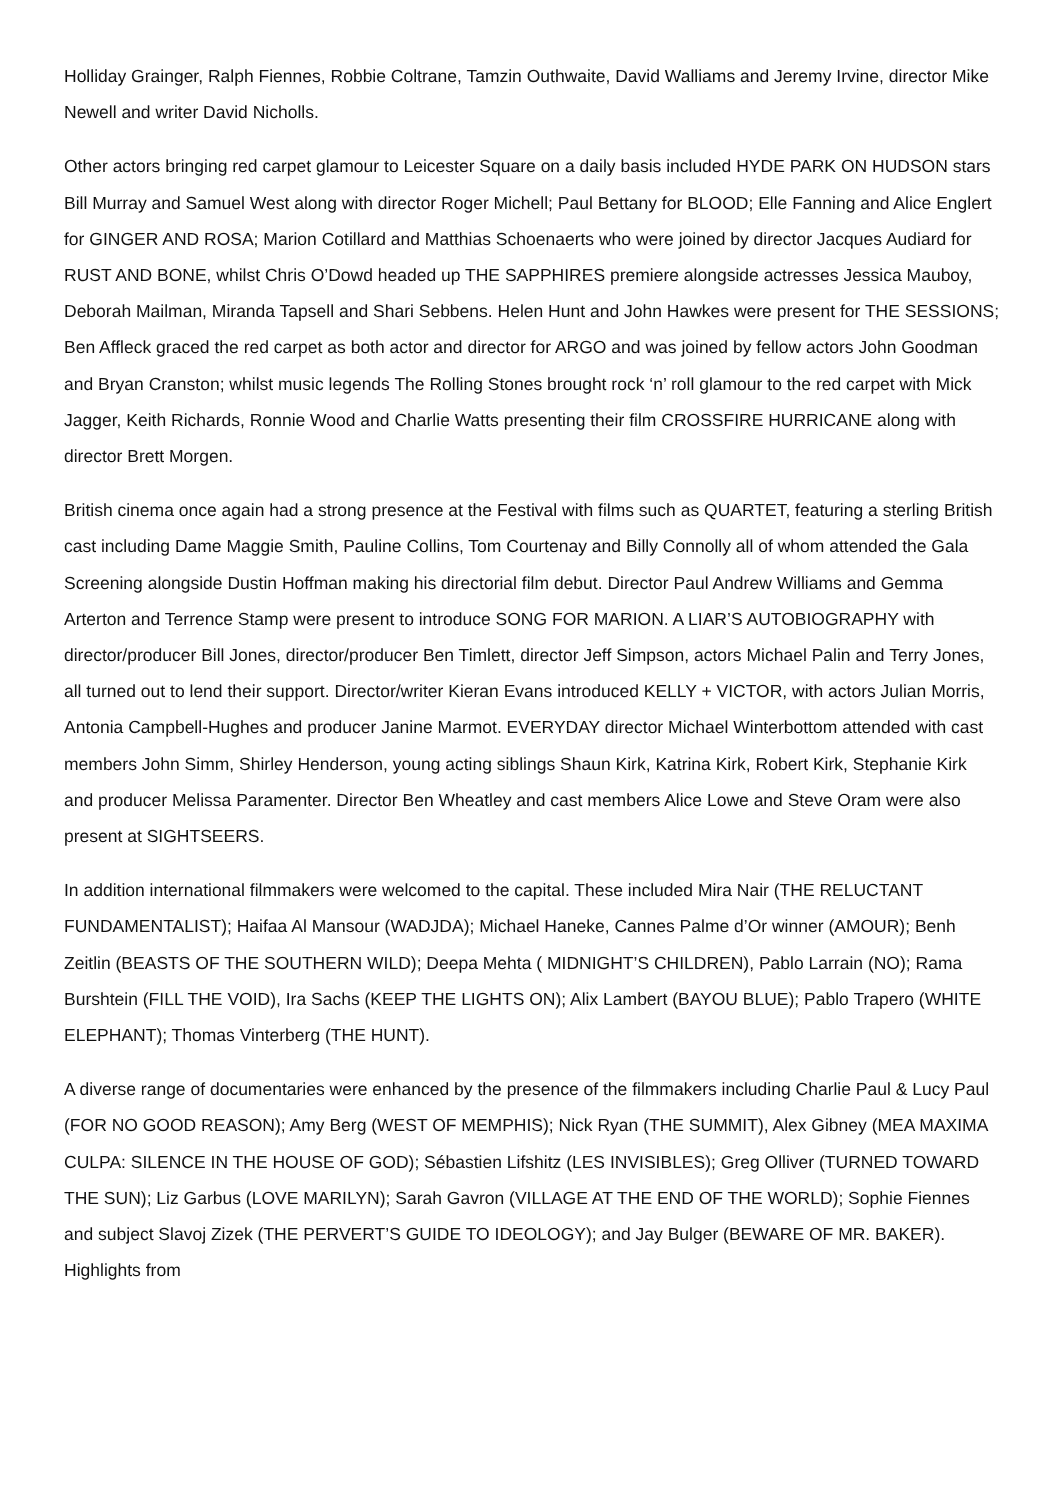Holliday Grainger, Ralph Fiennes, Robbie Coltrane, Tamzin Outhwaite, David Walliams and Jeremy Irvine, director Mike Newell and writer David Nicholls.
Other actors bringing red carpet glamour to Leicester Square on a daily basis included HYDE PARK ON HUDSON stars Bill Murray and Samuel West along with director Roger Michell; Paul Bettany for BLOOD; Elle Fanning and Alice Englert for GINGER AND ROSA; Marion Cotillard and Matthias Schoenaerts who were joined by director Jacques Audiard for RUST AND BONE, whilst Chris O’Dowd headed up THE SAPPHIRES premiere alongside actresses Jessica Mauboy, Deborah Mailman, Miranda Tapsell and Shari Sebbens. Helen Hunt and John Hawkes were present for THE SESSIONS; Ben Affleck graced the red carpet as both actor and director for ARGO and was joined by fellow actors John Goodman and Bryan Cranston; whilst music legends The Rolling Stones brought rock ‘n’ roll glamour to the red carpet with Mick Jagger, Keith Richards, Ronnie Wood and Charlie Watts presenting their film CROSSFIRE HURRICANE along with director Brett Morgen.
British cinema once again had a strong presence at the Festival with films such as QUARTET, featuring a sterling British cast including Dame Maggie Smith, Pauline Collins, Tom Courtenay and Billy Connolly all of whom attended the Gala Screening alongside Dustin Hoffman making his directorial film debut. Director Paul Andrew Williams and Gemma Arterton and Terrence Stamp were present to introduce SONG FOR MARION. A LIAR’S AUTOBIOGRAPHY with director/producer Bill Jones, director/producer Ben Timlett, director Jeff Simpson, actors Michael Palin and Terry Jones, all turned out to lend their support. Director/writer Kieran Evans introduced KELLY + VICTOR, with actors Julian Morris, Antonia Campbell-Hughes and producer Janine Marmot. EVERYDAY director Michael Winterbottom attended with cast members John Simm, Shirley Henderson, young acting siblings Shaun Kirk, Katrina Kirk, Robert Kirk, Stephanie Kirk and producer Melissa Paramenter. Director Ben Wheatley and cast members Alice Lowe and Steve Oram were also present at SIGHTSEERS.
In addition international filmmakers were welcomed to the capital. These included Mira Nair (THE RELUCTANT FUNDAMENTALIST); Haifaa Al Mansour (WADJDA); Michael Haneke, Cannes Palme d’Or winner (AMOUR); Benh Zeitlin (BEASTS OF THE SOUTHERN WILD); Deepa Mehta ( MIDNIGHT’S CHILDREN), Pablo Larrain (NO); Rama Burshtein (FILL THE VOID), Ira Sachs (KEEP THE LIGHTS ON); Alix Lambert (BAYOU BLUE); Pablo Trapero (WHITE ELEPHANT); Thomas Vinterberg (THE HUNT).
A diverse range of documentaries were enhanced by the presence of the filmmakers including Charlie Paul & Lucy Paul (FOR NO GOOD REASON); Amy Berg (WEST OF MEMPHIS); Nick Ryan (THE SUMMIT), Alex Gibney (MEA MAXIMA CULPA: SILENCE IN THE HOUSE OF GOD); Sébastien Lifshitz (LES INVISIBLES); Greg Olliver (TURNED TOWARD THE SUN); Liz Garbus (LOVE MARILYN); Sarah Gavron (VILLAGE AT THE END OF THE WORLD); Sophie Fiennes and subject Slavoj Zizek (THE PERVERT’S GUIDE TO IDEOLOGY); and Jay Bulger (BEWARE OF MR. BAKER). Highlights from